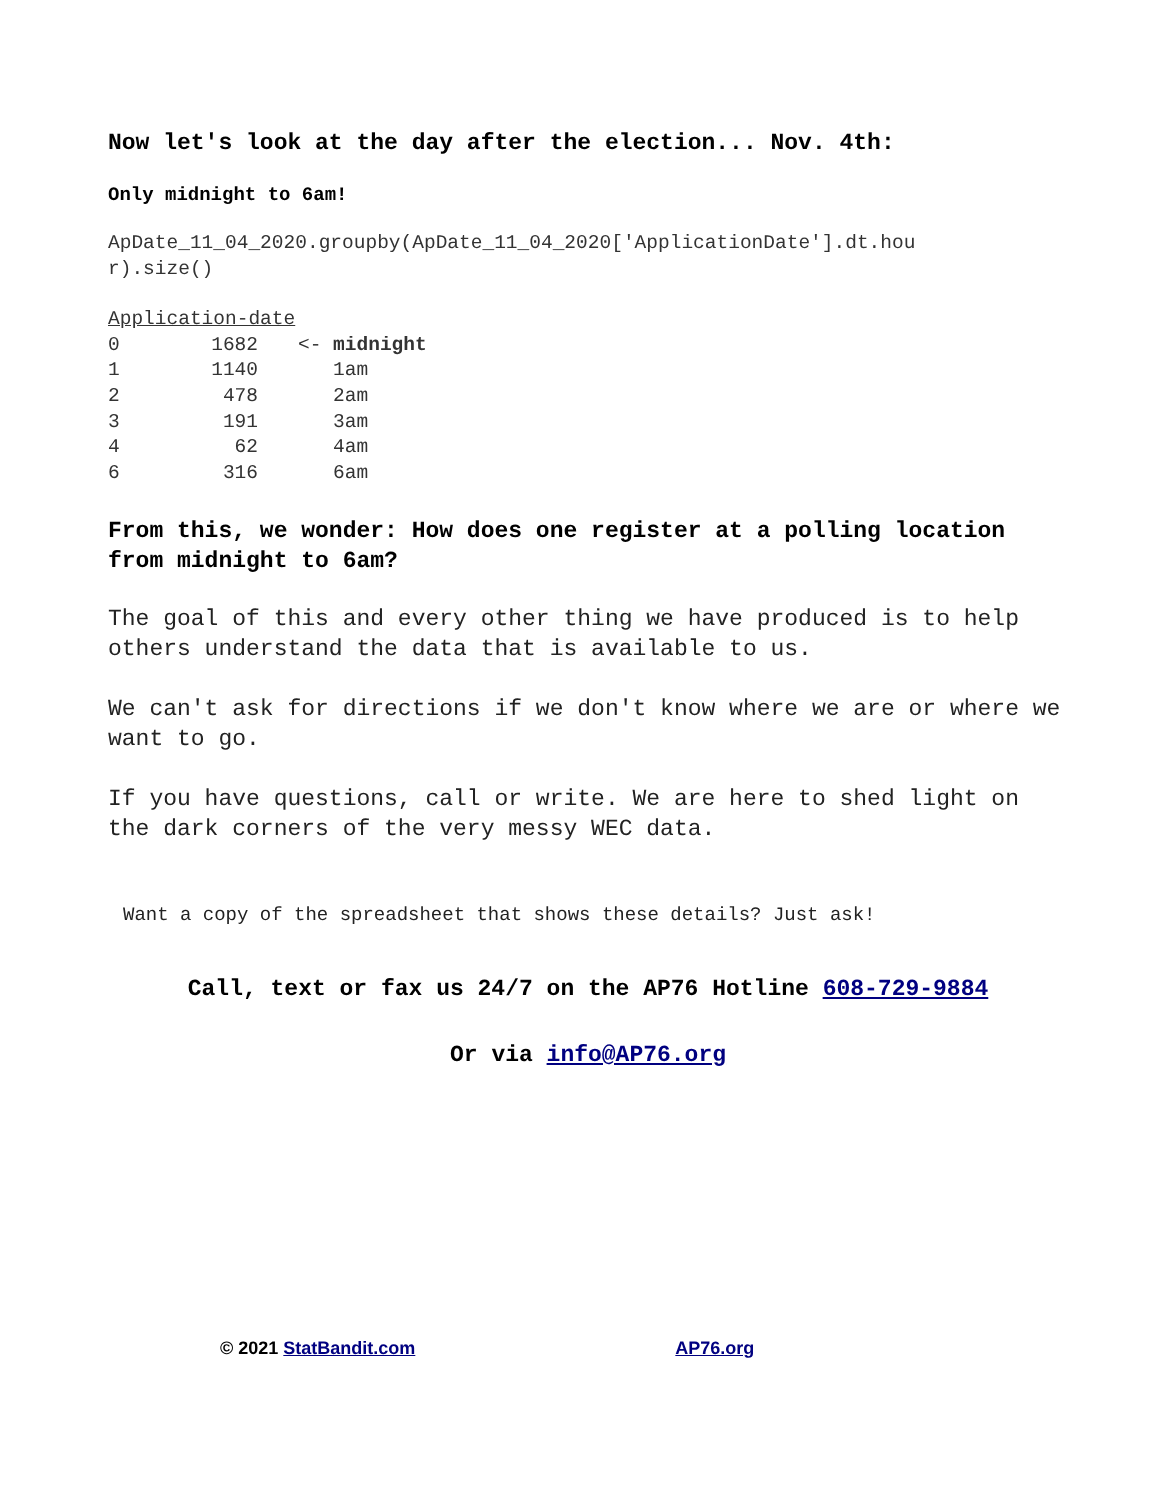Now let's look at the day after the election... Nov. 4th:
Only midnight to 6am!
ApDate_11_04_2020.groupby(ApDate_11_04_2020['ApplicationDate'].dt.hou
r).size()
| Application-date | | |
| 0 | 1682 | <- midnight |
| 1 | 1140 | 1am |
| 2 | 478 | 2am |
| 3 | 191 | 3am |
| 4 | 62 | 4am |
| 6 | 316 | 6am |
From this, we wonder: How does one register at a polling location from midnight to 6am?
The goal of this and every other thing we have produced is to help others understand the data that is available to us.
We can't ask for directions if we don't know where we are or where we want to go.
If you have questions, call or write. We are here to shed light on the dark corners of the very messy WEC data.
Want a copy of the spreadsheet that shows these details? Just ask!
Call, text or fax us 24/7 on the AP76 Hotline 608-729-9884
Or via info@AP76.org
© 2021 StatBandit.com AP76.org